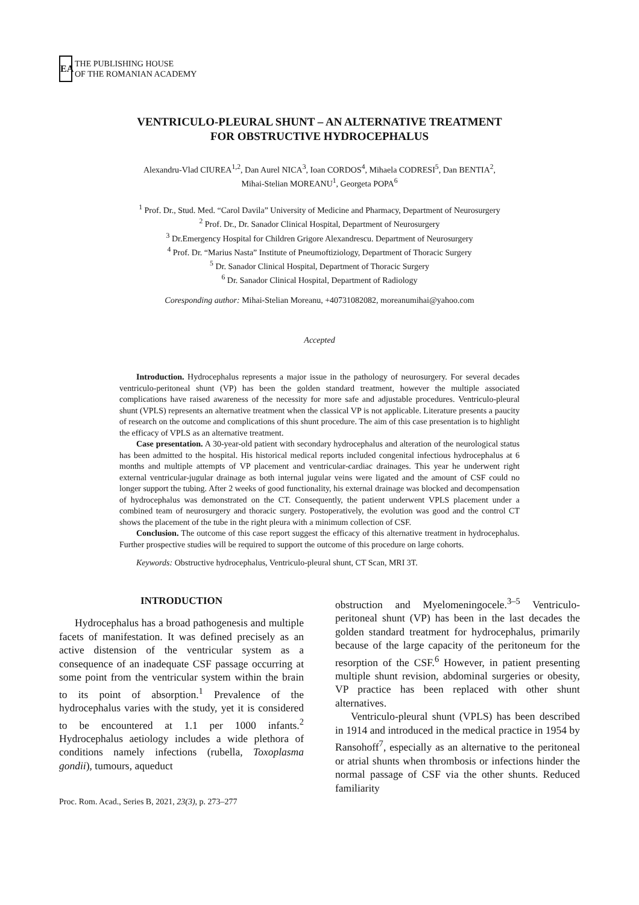EA
THE PUBLISHING HOUSE
OF THE ROMANIAN ACADEMY
VENTRICULO-PLEURAL SHUNT – AN ALTERNATIVE TREATMENT
FOR OBSTRUCTIVE HYDROCEPHALUS
Alexandru-Vlad CIUREA<sup>1,2</sup>, Dan Aurel NICA<sup>3</sup>, Ioan CORDOS<sup>4</sup>, Mihaela CODRESI<sup>5</sup>, Dan BENTIA<sup>2</sup>,
Mihai-Stelian MOREANU<sup>1</sup>, Georgeta POPA<sup>6</sup>
<sup>1</sup> Prof. Dr., Stud. Med. “Carol Davila” University of Medicine and Pharmacy, Department of Neurosurgery
<sup>2</sup> Prof. Dr., Dr. Sanador Clinical Hospital, Department of Neurosurgery
<sup>3</sup> Dr.Emergency Hospital for Children Grigore Alexandrescu. Department of Neurosurgery
<sup>4</sup> Prof. Dr. “Marius Nasta” Institute of Pneumoftiziology, Department of Thoracic Surgery
<sup>5</sup> Dr. Sanador Clinical Hospital, Department of Thoracic Surgery
<sup>6</sup> Dr. Sanador Clinical Hospital, Department of Radiology
Coresponding author: Mihai-Stelian Moreanu, +40731082082, moreanumihai@yahoo.com
Accepted
Introduction. Hydrocephalus represents a major issue in the pathology of neurosurgery. For several decades ventriculo-peritoneal shunt (VP) has been the golden standard treatment, however the multiple associated complications have raised awareness of the necessity for more safe and adjustable procedures. Ventriculo-pleural shunt (VPLS) represents an alternative treatment when the classical VP is not applicable. Literature presents a paucity of research on the outcome and complications of this shunt procedure. The aim of this case presentation is to highlight the efficacy of VPLS as an alternative treatment.
Case presentation. A 30-year-old patient with secondary hydrocephalus and alteration of the neurological status has been admitted to the hospital. His historical medical reports included congenital infectious hydrocephalus at 6 months and multiple attempts of VP placement and ventricular-cardiac drainages. This year he underwent right external ventricular-jugular drainage as both internal jugular veins were ligated and the amount of CSF could no longer support the tubing. After 2 weeks of good functionality, his external drainage was blocked and decompensation of hydrocephalus was demonstrated on the CT. Consequently, the patient underwent VPLS placement under a combined team of neurosurgery and thoracic surgery. Postoperatively, the evolution was good and the control CT shows the placement of the tube in the right pleura with a minimum collection of CSF.
Conclusion. The outcome of this case report suggest the efficacy of this alternative treatment in hydrocephalus. Further prospective studies will be required to support the outcome of this procedure on large cohorts.
Keywords: Obstructive hydrocephalus, Ventriculo-pleural shunt, CT Scan, MRI 3T.
INTRODUCTION
Hydrocephalus has a broad pathogenesis and multiple facets of manifestation. It was defined precisely as an active distension of the ventricular system as a consequence of an inadequate CSF passage occurring at some point from the ventricular system within the brain to its point of absorption.<sup>1</sup> Prevalence of the hydrocephalus varies with the study, yet it is considered to be encountered at 1.1 per 1000 infants.<sup>2</sup> Hydrocephalus aetiology includes a wide plethora of conditions namely infections (rubella, Toxoplasma gondii), tumours, aqueduct
Proc. Rom. Acad., Series B, 2021, 23(3), p. 273–277
obstruction and Myelomeningocele.<sup>3–5</sup> Ventriculo-peritoneal shunt (VP) has been in the last decades the golden standard treatment for hydrocephalus, primarily because of the large capacity of the peritoneum for the resorption of the CSF.<sup>6</sup> However, in patient presenting multiple shunt revision, abdominal surgeries or obesity, VP practice has been replaced with other shunt alternatives.
Ventriculo-pleural shunt (VPLS) has been described in 1914 and introduced in the medical practice in 1954 by Ransohoff<sup>7</sup>, especially as an alternative to the peritoneal or atrial shunts when thrombosis or infections hinder the normal passage of CSF via the other shunts. Reduced familiarity